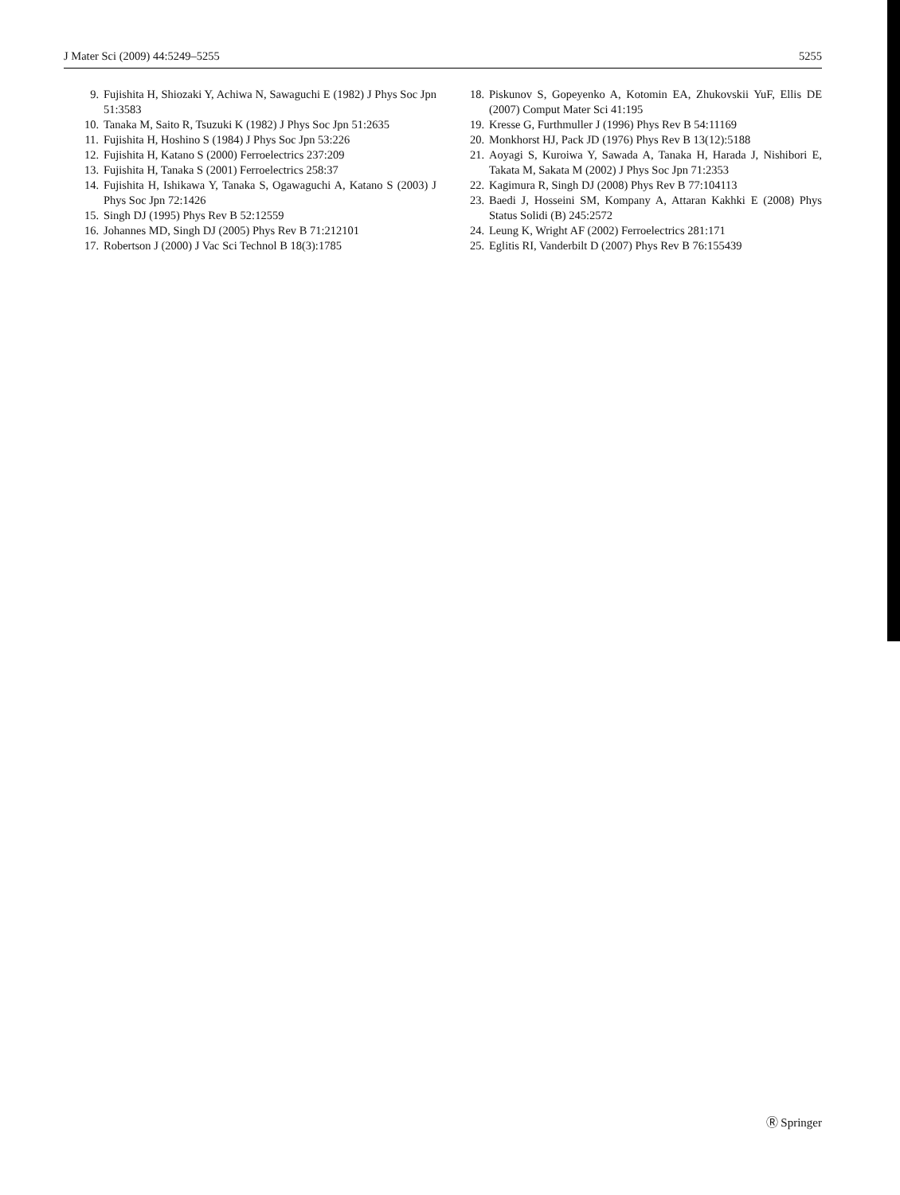J Mater Sci (2009) 44:5249–5255 5255
9. Fujishita H, Shiozaki Y, Achiwa N, Sawaguchi E (1982) J Phys Soc Jpn 51:3583
10. Tanaka M, Saito R, Tsuzuki K (1982) J Phys Soc Jpn 51:2635
11. Fujishita H, Hoshino S (1984) J Phys Soc Jpn 53:226
12. Fujishita H, Katano S (2000) Ferroelectrics 237:209
13. Fujishita H, Tanaka S (2001) Ferroelectrics 258:37
14. Fujishita H, Ishikawa Y, Tanaka S, Ogawaguchi A, Katano S (2003) J Phys Soc Jpn 72:1426
15. Singh DJ (1995) Phys Rev B 52:12559
16. Johannes MD, Singh DJ (2005) Phys Rev B 71:212101
17. Robertson J (2000) J Vac Sci Technol B 18(3):1785
18. Piskunov S, Gopeyenko A, Kotomin EA, Zhukovskii YuF, Ellis DE (2007) Comput Mater Sci 41:195
19. Kresse G, Furthmuller J (1996) Phys Rev B 54:11169
20. Monkhorst HJ, Pack JD (1976) Phys Rev B 13(12):5188
21. Aoyagi S, Kuroiwa Y, Sawada A, Tanaka H, Harada J, Nishibori E, Takata M, Sakata M (2002) J Phys Soc Jpn 71:2353
22. Kagimura R, Singh DJ (2008) Phys Rev B 77:104113
23. Baedi J, Hosseini SM, Kompany A, Attaran Kakhki E (2008) Phys Status Solidi (B) 245:2572
24. Leung K, Wright AF (2002) Ferroelectrics 281:171
25. Eglitis RI, Vanderbilt D (2007) Phys Rev B 76:155439
Ⓡ Springer